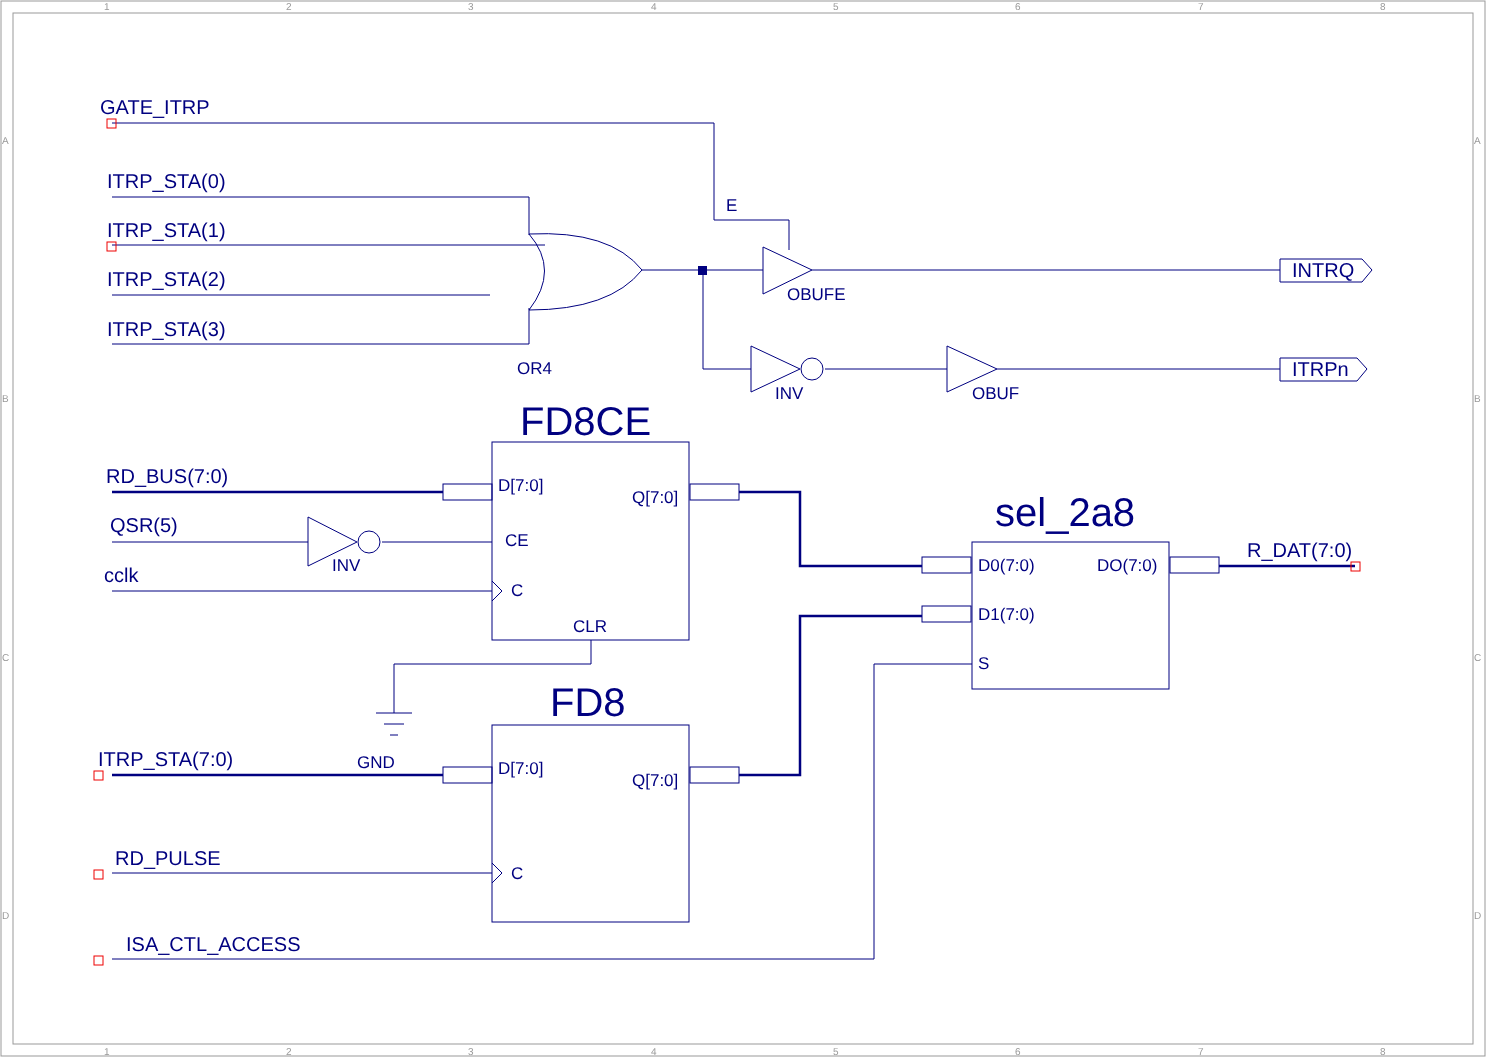1
2
3
4
5
6
7
8
1
2
3
4
5
6
7
8
A
B
C
D
A
B
C
D
GATE_ITRP
ITRP_STA(0)
ITRP_STA(1)
ITRP_STA(2)
ITRP_STA(3)
RD_BUS(7:0)
QSR(5)
cclk
ITRP_STA(7:0)
RD_PULSE
ISA_CTL_ACCESS
INTRQ
ITRPn
R_DAT(7:0)
E
OBUFE
OR4
INV
OBUF
D[7:0]
Q[7:0]
CE
INV
C
CLR
GND
D[7:0]
Q[7:0]
C
D0(7:0)
DO(7:0)
D1(7:0)
S
FD8CE
FD8
sel_2a8